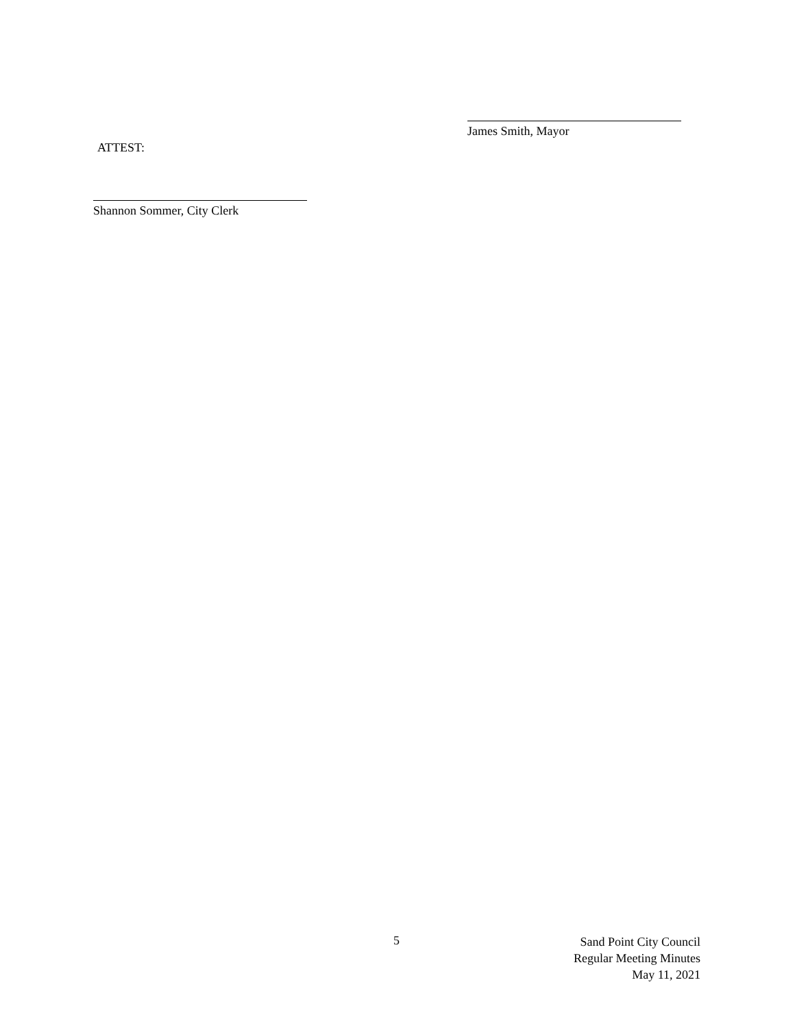James Smith, Mayor
ATTEST:
Shannon Sommer, City Clerk
5
Sand Point City Council
Regular Meeting Minutes
May 11, 2021